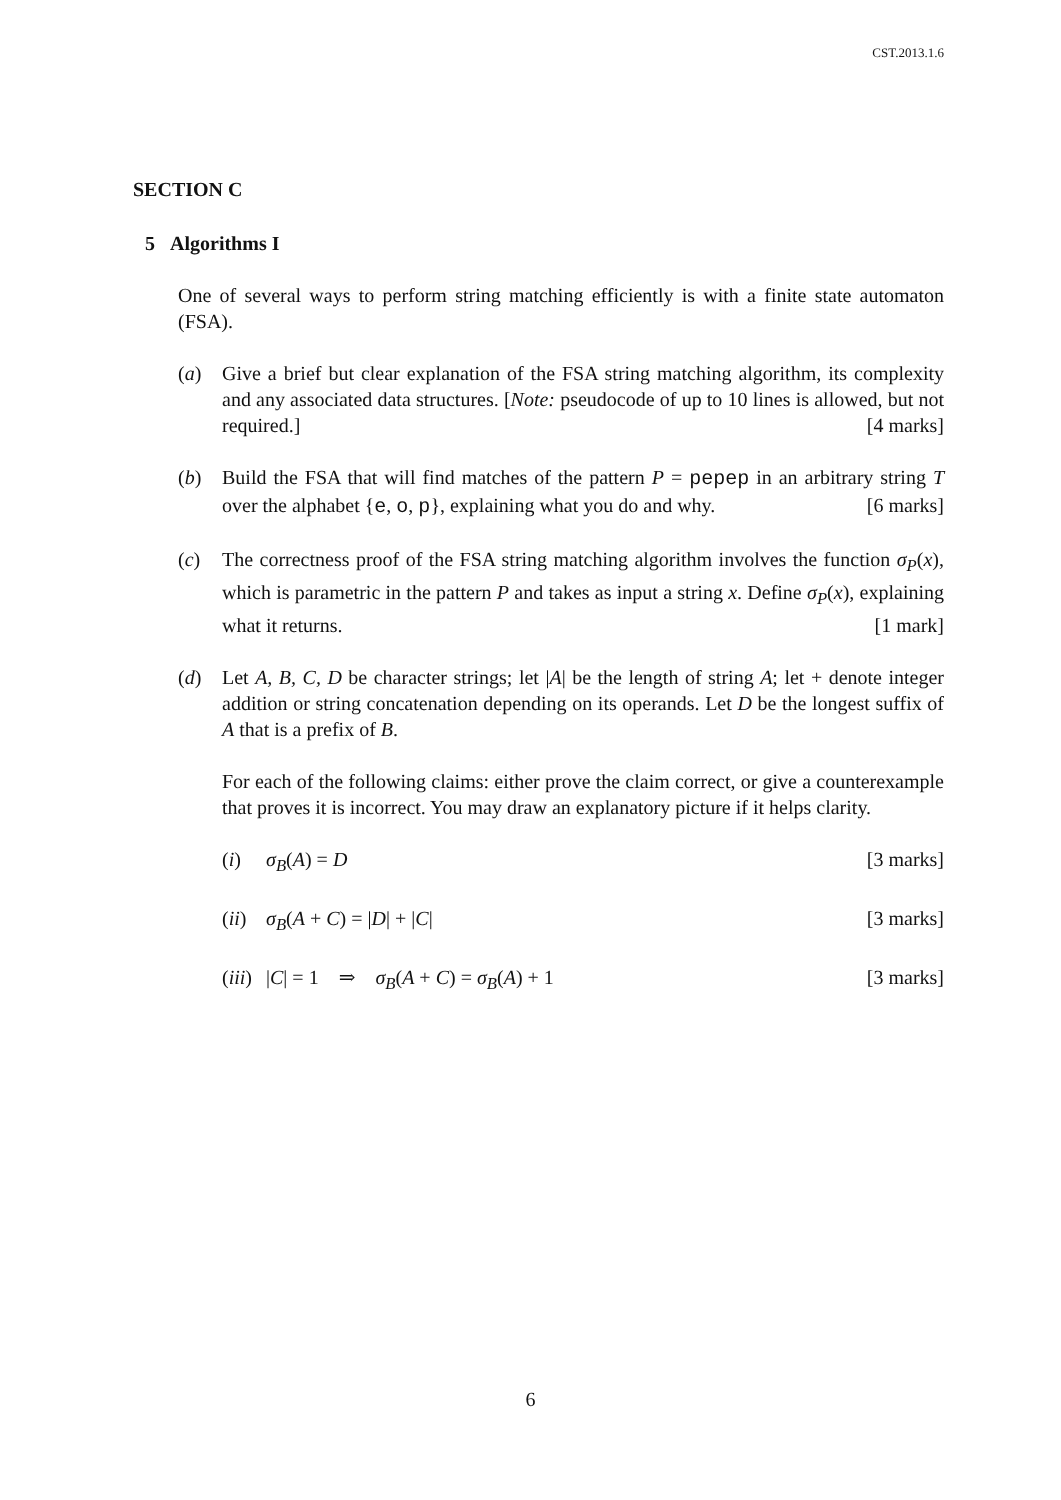CST.2013.1.6
SECTION C
5 Algorithms I
One of several ways to perform string matching efficiently is with a finite state automaton (FSA).
(a) Give a brief but clear explanation of the FSA string matching algorithm, its complexity and any associated data structures. [Note: pseudocode of up to 10 lines is allowed, but not required.] [4 marks]
(b) Build the FSA that will find matches of the pattern P = pepep in an arbitrary string T over the alphabet {e, o, p}, explaining what you do and why. [6 marks]
(c) The correctness proof of the FSA string matching algorithm involves the function σ<sub>P</sub>(x), which is parametric in the pattern P and takes as input a string x. Define σ<sub>P</sub>(x), explaining what it returns. [1 mark]
(d) Let A, B, C, D be character strings; let |A| be the length of string A; let + denote integer addition or string concatenation depending on its operands. Let D be the longest suffix of A that is a prefix of B.
For each of the following claims: either prove the claim correct, or give a counterexample that proves it is incorrect. You may draw an explanatory picture if it helps clarity.
(i) σ<sub>B</sub>(A) = D [3 marks]
(ii)
σ<sub>B</sub>(A + C) = |D| + |C| [3 marks]
(iii)
|C| = 1 ⇒ σ<sub>B</sub>(A + C) = σ<sub>B</sub>(A) + 1 [3 marks]
6